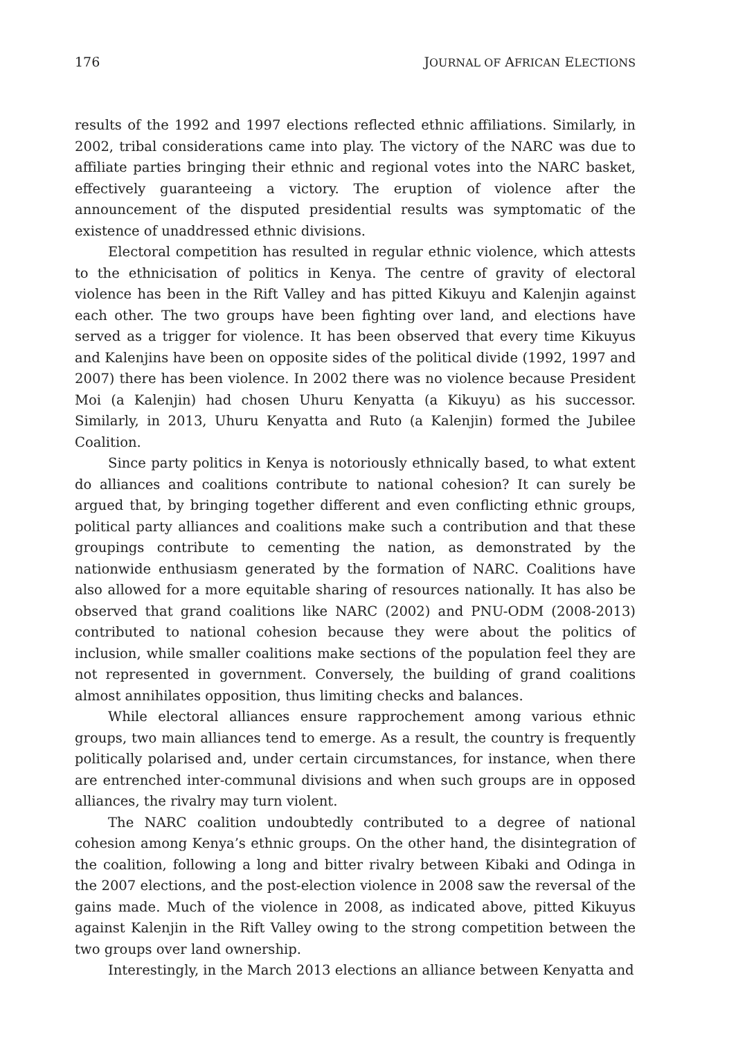176 JOURNAL OF AFRICAN ELECTIONS
results of the 1992 and 1997 elections reflected ethnic affiliations. Similarly, in 2002, tribal considerations came into play. The victory of the NARC was due to affiliate parties bringing their ethnic and regional votes into the NARC basket, effectively guaranteeing a victory. The eruption of violence after the announcement of the disputed presidential results was symptomatic of the existence of unaddressed ethnic divisions.
Electoral competition has resulted in regular ethnic violence, which attests to the ethnicisation of politics in Kenya. The centre of gravity of electoral violence has been in the Rift Valley and has pitted Kikuyu and Kalenjin against each other. The two groups have been fighting over land, and elections have served as a trigger for violence. It has been observed that every time Kikuyus and Kalenjins have been on opposite sides of the political divide (1992, 1997 and 2007) there has been violence. In 2002 there was no violence because President Moi (a Kalenjin) had chosen Uhuru Kenyatta (a Kikuyu) as his successor. Similarly, in 2013, Uhuru Kenyatta and Ruto (a Kalenjin) formed the Jubilee Coalition.
Since party politics in Kenya is notoriously ethnically based, to what extent do alliances and coalitions contribute to national cohesion? It can surely be argued that, by bringing together different and even conflicting ethnic groups, political party alliances and coalitions make such a contribution and that these groupings contribute to cementing the nation, as demonstrated by the nationwide enthusiasm generated by the formation of NARC. Coalitions have also allowed for a more equitable sharing of resources nationally. It has also be observed that grand coalitions like NARC (2002) and PNU-ODM (2008-2013) contributed to national cohesion because they were about the politics of inclusion, while smaller coalitions make sections of the population feel they are not represented in government. Conversely, the building of grand coalitions almost annihilates opposition, thus limiting checks and balances.
While electoral alliances ensure rapprochement among various ethnic groups, two main alliances tend to emerge. As a result, the country is frequently politically polarised and, under certain circumstances, for instance, when there are entrenched inter-communal divisions and when such groups are in opposed alliances, the rivalry may turn violent.
The NARC coalition undoubtedly contributed to a degree of national cohesion among Kenya’s ethnic groups. On the other hand, the disintegration of the coalition, following a long and bitter rivalry between Kibaki and Odinga in the 2007 elections, and the post-election violence in 2008 saw the reversal of the gains made. Much of the violence in 2008, as indicated above, pitted Kikuyus against Kalenjin in the Rift Valley owing to the strong competition between the two groups over land ownership.
Interestingly, in the March 2013 elections an alliance between Kenyatta and